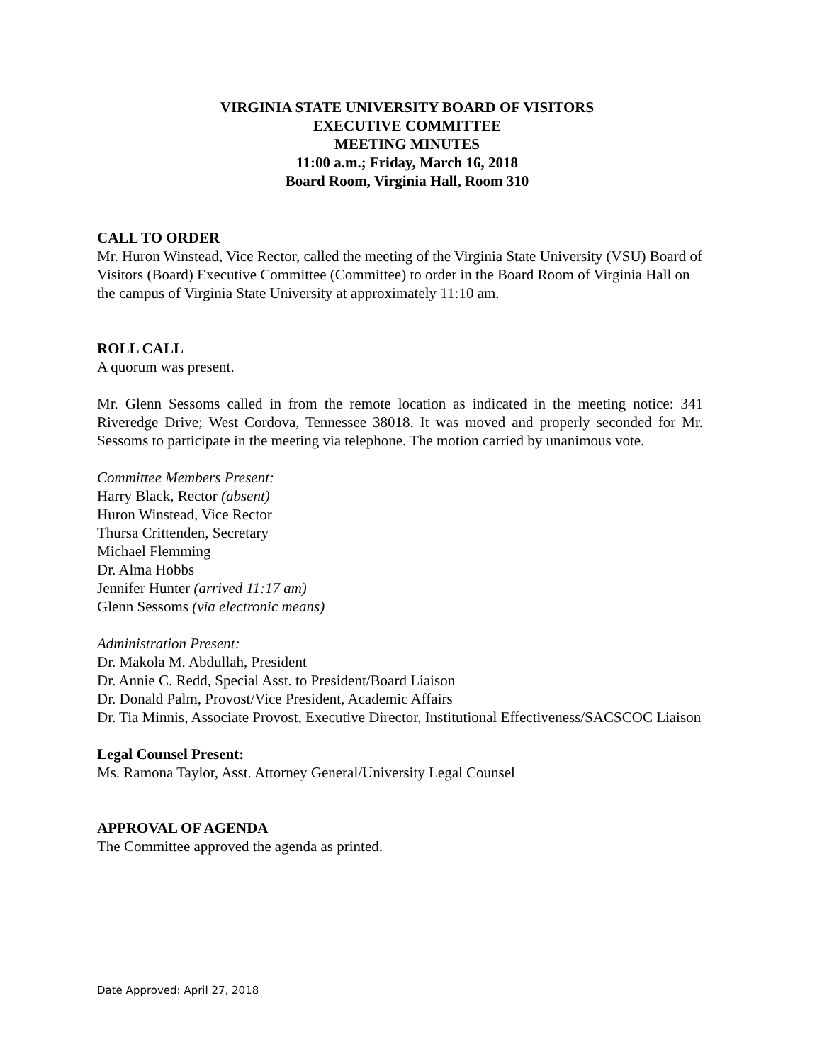VIRGINIA STATE UNIVERSITY BOARD OF VISITORS
EXECUTIVE COMMITTEE
MEETING MINUTES
11:00 a.m.; Friday, March 16, 2018
Board Room, Virginia Hall, Room 310
CALL TO ORDER
Mr. Huron Winstead, Vice Rector, called the meeting of the Virginia State University (VSU) Board of Visitors (Board) Executive Committee (Committee) to order in the Board Room of Virginia Hall on the campus of Virginia State University at approximately 11:10 am.
ROLL CALL
A quorum was present.
Mr. Glenn Sessoms called in from the remote location as indicated in the meeting notice: 341 Riveredge Drive; West Cordova, Tennessee 38018. It was moved and properly seconded for Mr. Sessoms to participate in the meeting via telephone. The motion carried by unanimous vote.
Committee Members Present:
Harry Black, Rector (absent)
Huron Winstead, Vice Rector
Thursa Crittenden, Secretary
Michael Flemming
Dr. Alma Hobbs
Jennifer Hunter (arrived 11:17 am)
Glenn Sessoms (via electronic means)
Administration Present:
Dr. Makola M. Abdullah, President
Dr. Annie C. Redd, Special Asst. to President/Board Liaison
Dr. Donald Palm, Provost/Vice President, Academic Affairs
Dr. Tia Minnis, Associate Provost, Executive Director, Institutional Effectiveness/SACSCOC Liaison
Legal Counsel Present:
Ms. Ramona Taylor, Asst. Attorney General/University Legal Counsel
APPROVAL OF AGENDA
The Committee approved the agenda as printed.
Date Approved: April 27, 2018